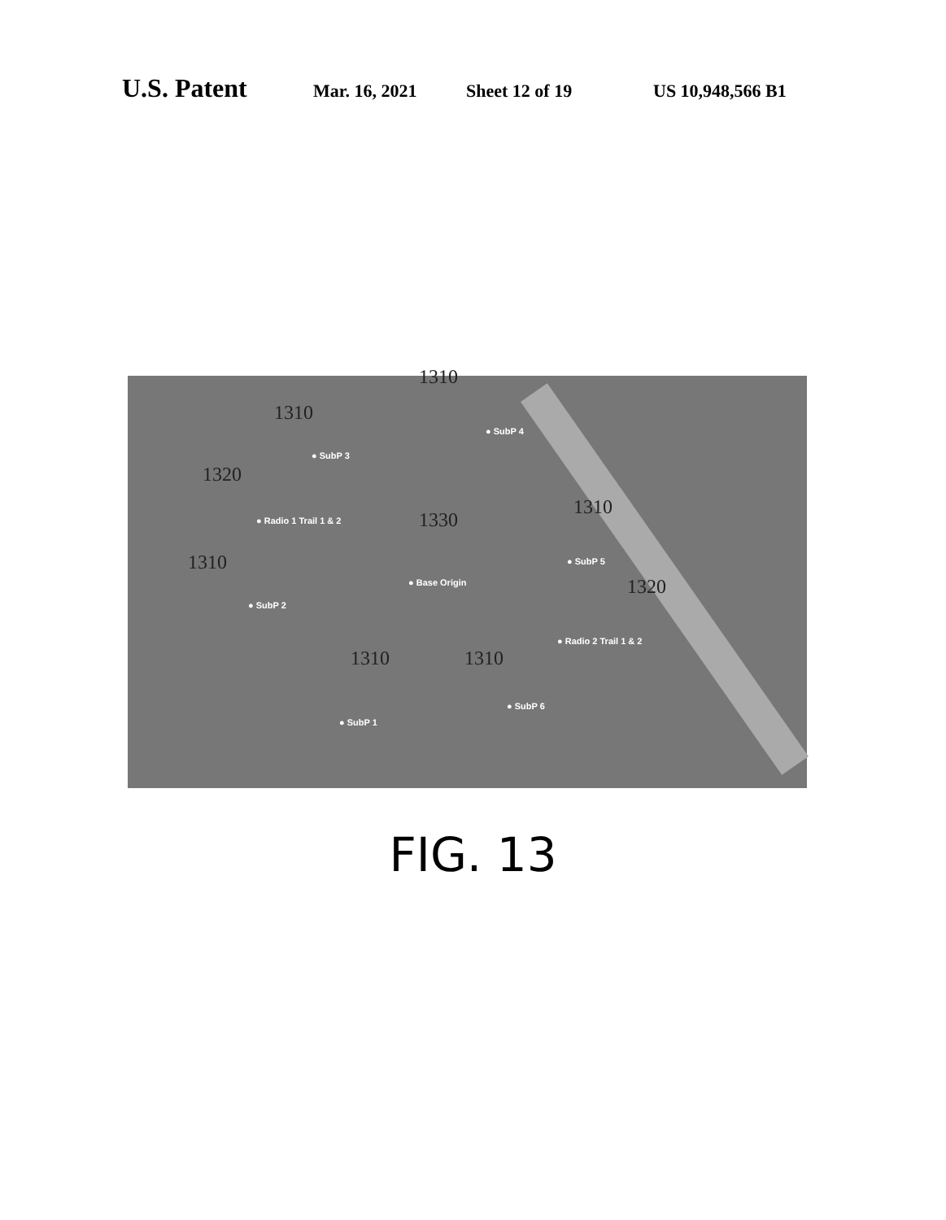U.S. Patent Mar. 16, 2021 Sheet 12 of 19 US 10,948,566 B1
1310
● SubP 4
1310
● SubP 3
1320
● Radio 1 Trail 1 & 2 1330
● Base Origin
1310
● SubP 5
1310
● SubP 2
1320
● Radio 2 Trail 1 & 2
1310
● SubP 1
1310
● SubP 6
FIG. 13